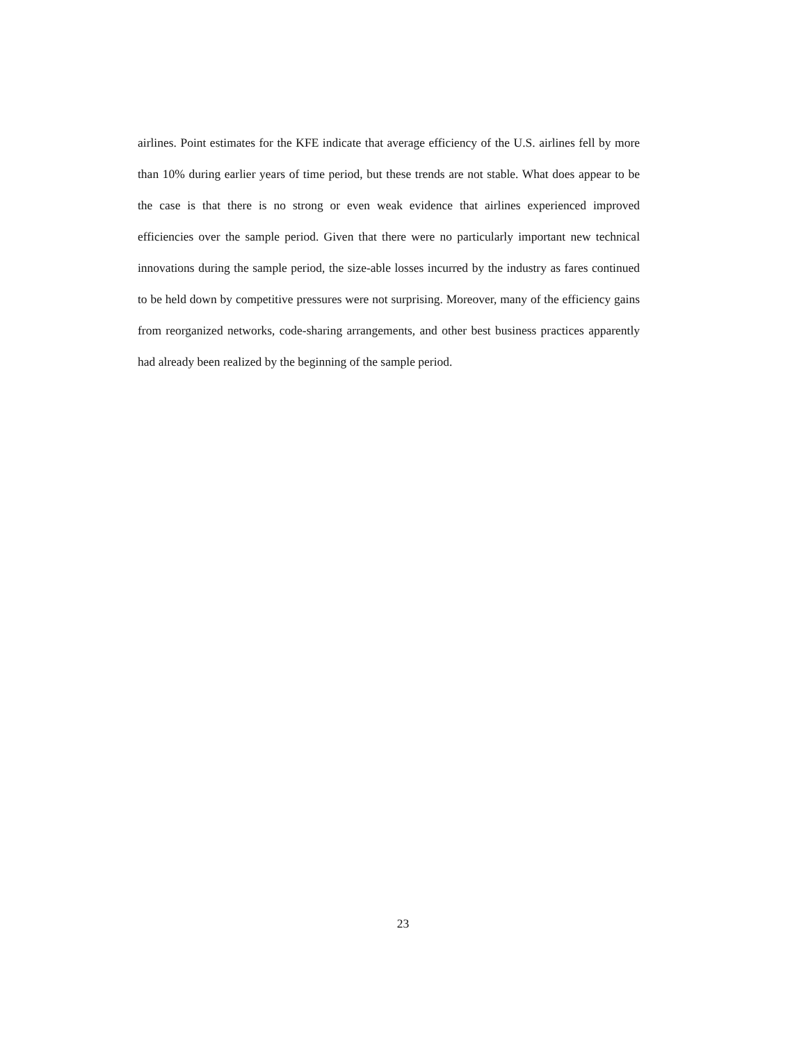airlines. Point estimates for the KFE indicate that average efficiency of the U.S. airlines fell by more than 10% during earlier years of time period, but these trends are not stable. What does appear to be the case is that there is no strong or even weak evidence that airlines experienced improved efficiencies over the sample period. Given that there were no particularly important new technical innovations during the sample period, the size-able losses incurred by the industry as fares continued to be held down by competitive pressures were not surprising. Moreover, many of the efficiency gains from reorganized networks, code-sharing arrangements, and other best business practices apparently had already been realized by the beginning of the sample period.
23